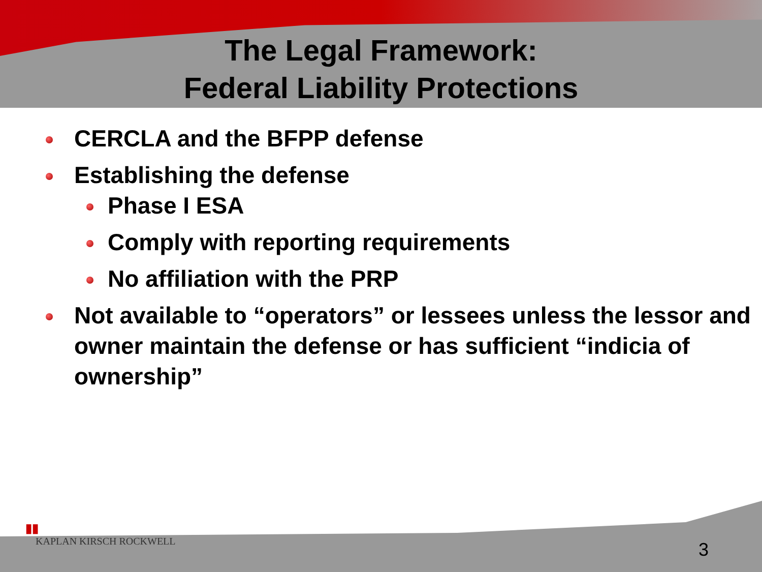The Legal Framework:
Federal Liability Protections
CERCLA and the BFPP defense
Establishing the defense
Phase I ESA
Comply with reporting requirements
No affiliation with the PRP
Not available to “operators” or lessees unless the lessor and owner maintain the defense or has sufficient “indicia of ownership”
▮▮
KAPLAN KIRSCH ROCKWELL
3